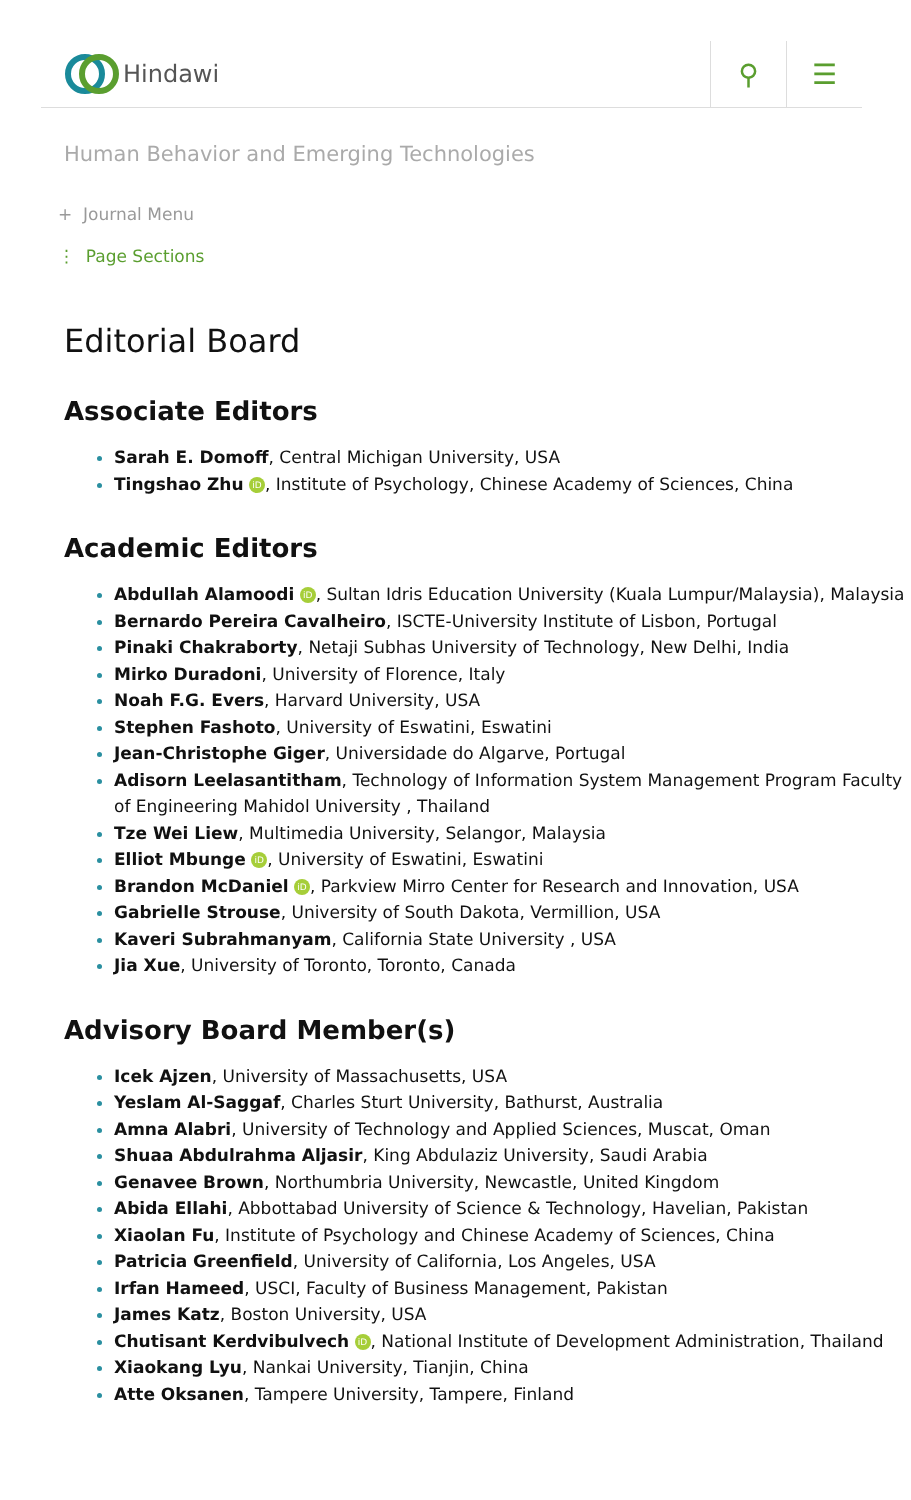Hindawi
⚲ ☰
Human Behavior and Emerging Technologies
+ Journal Menu
⋮ Page Sections
Editorial Board
Associate Editors
Sarah E. Domoff, Central Michigan University, USA
Tingshao Zhu iD, Institute of Psychology, Chinese Academy of Sciences, China
Academic Editors
Abdullah Alamoodi iD, Sultan Idris Education University (Kuala Lumpur/Malaysia), Malaysia
Bernardo Pereira Cavalheiro, ISCTE-University Institute of Lisbon, Portugal
Pinaki Chakraborty, Netaji Subhas University of Technology, New Delhi, India
Mirko Duradoni, University of Florence, Italy
Noah F.G. Evers, Harvard University, USA
Stephen Fashoto, University of Eswatini, Eswatini
Jean-Christophe Giger, Universidade do Algarve, Portugal
Adisorn Leelasantitham, Technology of Information System Management Program Faculty of Engineering Mahidol University , Thailand
Tze Wei Liew, Multimedia University, Selangor, Malaysia
Elliot Mbunge iD, University of Eswatini, Eswatini
Brandon McDaniel iD, Parkview Mirro Center for Research and Innovation, USA
Gabrielle Strouse, University of South Dakota, Vermillion, USA
Kaveri Subrahmanyam, California State University , USA
Jia Xue, University of Toronto, Toronto, Canada
Advisory Board Member(s)
Icek Ajzen, University of Massachusetts, USA
Yeslam Al-Saggaf, Charles Sturt University, Bathurst, Australia
Amna Alabri, University of Technology and Applied Sciences, Muscat, Oman
Shuaa Abdulrahma Aljasir, King Abdulaziz University, Saudi Arabia
Genavee Brown, Northumbria University, Newcastle, United Kingdom
Abida Ellahi, Abbottabad University of Science & Technology, Havelian, Pakistan
Xiaolan Fu, Institute of Psychology and Chinese Academy of Sciences, China
Patricia Greenfield, University of California, Los Angeles, USA
Irfan Hameed, USCI, Faculty of Business Management, Pakistan
James Katz, Boston University, USA
Chutisant Kerdvibulvech iD, National Institute of Development Administration, Thailand
Xiaokang Lyu, Nankai University, Tianjin, China
Atte Oksanen, Tampere University, Tampere, Finland